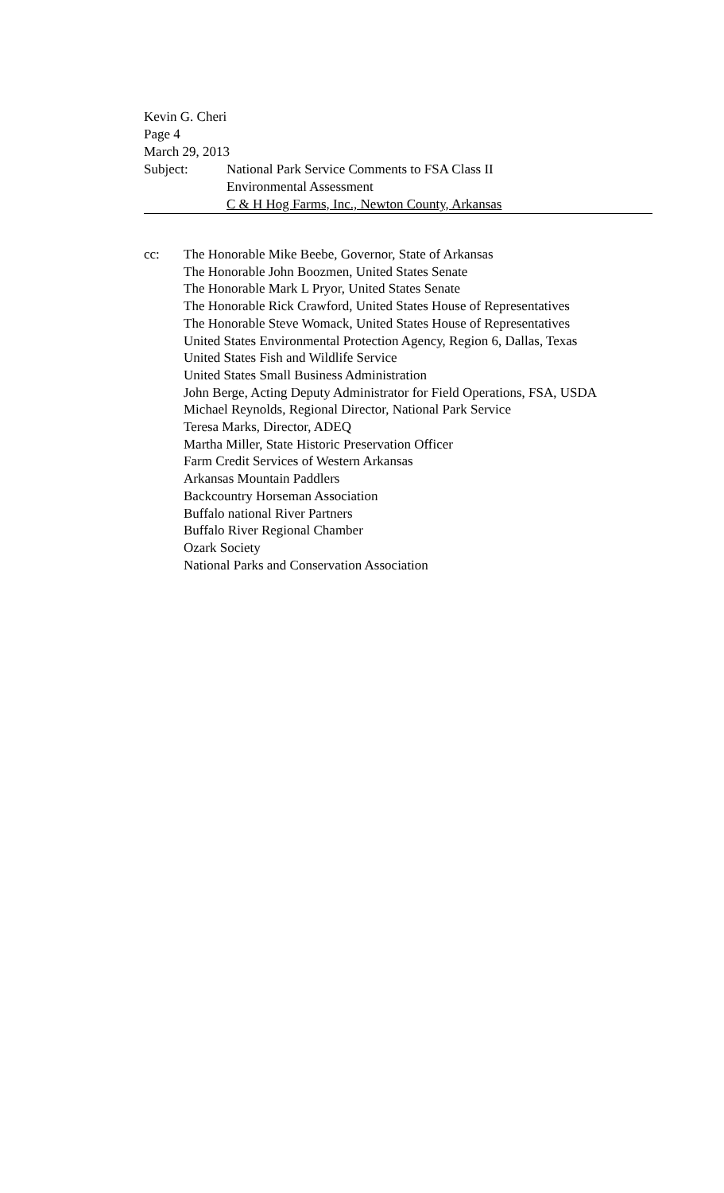Kevin G. Cheri
Page 4
March 29, 2013
Subject: National Park Service Comments to FSA Class II
Environmental Assessment
C & H Hog Farms, Inc., Newton County, Arkansas
cc: The Honorable Mike Beebe, Governor, State of Arkansas
The Honorable John Boozmen, United States Senate
The Honorable Mark L Pryor, United States Senate
The Honorable Rick Crawford, United States House of Representatives
The Honorable Steve Womack, United States House of Representatives
United States Environmental Protection Agency, Region 6, Dallas, Texas
United States Fish and Wildlife Service
United States Small Business Administration
John Berge, Acting Deputy Administrator for Field Operations, FSA, USDA
Michael Reynolds, Regional Director, National Park Service
Teresa Marks, Director, ADEQ
Martha Miller, State Historic Preservation Officer
Farm Credit Services of Western Arkansas
Arkansas Mountain Paddlers
Backcountry Horseman Association
Buffalo national River Partners
Buffalo River Regional Chamber
Ozark Society
National Parks and Conservation Association